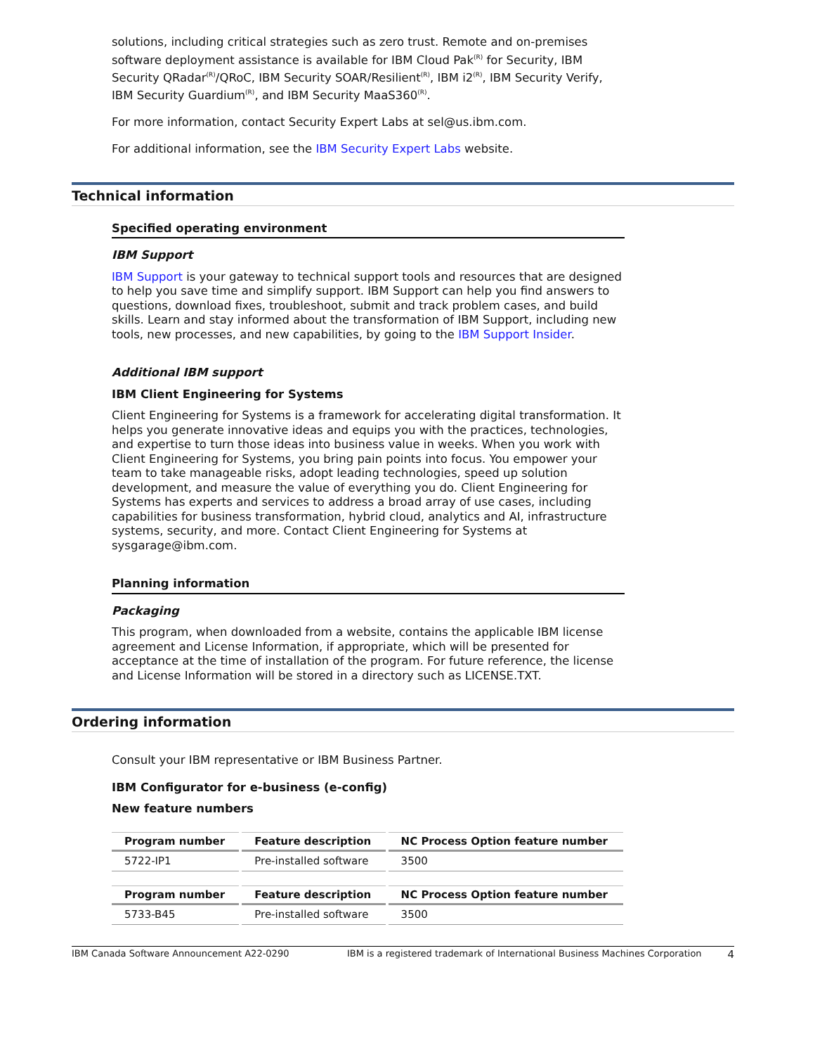solutions, including critical strategies such as zero trust. Remote and on-premises software deployment assistance is available for IBM Cloud Pak<sup>(R)</sup> for Security, IBM Security QRadar<sup>(R)</sup>/QRoC, IBM Security SOAR/Resilient<sup>(R)</sup>, IBM i2<sup>(R)</sup>, IBM Security Verify, IBM Security Guardium<sup>(R)</sup>, and IBM Security MaaS360<sup>(R)</sup>.
For more information, contact Security Expert Labs at sel@us.ibm.com.
For additional information, see the IBM Security Expert Labs website.
Technical information
Specified operating environment
IBM Support
IBM Support is your gateway to technical support tools and resources that are designed to help you save time and simplify support. IBM Support can help you find answers to questions, download fixes, troubleshoot, submit and track problem cases, and build skills. Learn and stay informed about the transformation of IBM Support, including new tools, new processes, and new capabilities, by going to the IBM Support Insider.
Additional IBM support
IBM Client Engineering for Systems
Client Engineering for Systems is a framework for accelerating digital transformation. It helps you generate innovative ideas and equips you with the practices, technologies, and expertise to turn those ideas into business value in weeks. When you work with Client Engineering for Systems, you bring pain points into focus. You empower your team to take manageable risks, adopt leading technologies, speed up solution development, and measure the value of everything you do. Client Engineering for Systems has experts and services to address a broad array of use cases, including capabilities for business transformation, hybrid cloud, analytics and AI, infrastructure systems, security, and more. Contact Client Engineering for Systems at sysgarage@ibm.com.
Planning information
Packaging
This program, when downloaded from a website, contains the applicable IBM license agreement and License Information, if appropriate, which will be presented for acceptance at the time of installation of the program. For future reference, the license and License Information will be stored in a directory such as LICENSE.TXT.
Ordering information
Consult your IBM representative or IBM Business Partner.
IBM Configurator for e-business (e-config)
New feature numbers
| Program number | Feature description | NC Process Option feature number |
| --- | --- | --- |
| 5722-IP1 | Pre-installed software | 3500 |
| Program number | Feature description | NC Process Option feature number |
| --- | --- | --- |
| 5733-B45 | Pre-installed software | 3500 |
IBM Canada Software Announcement A22-0290 IBM is a registered trademark of International Business Machines Corporation 4